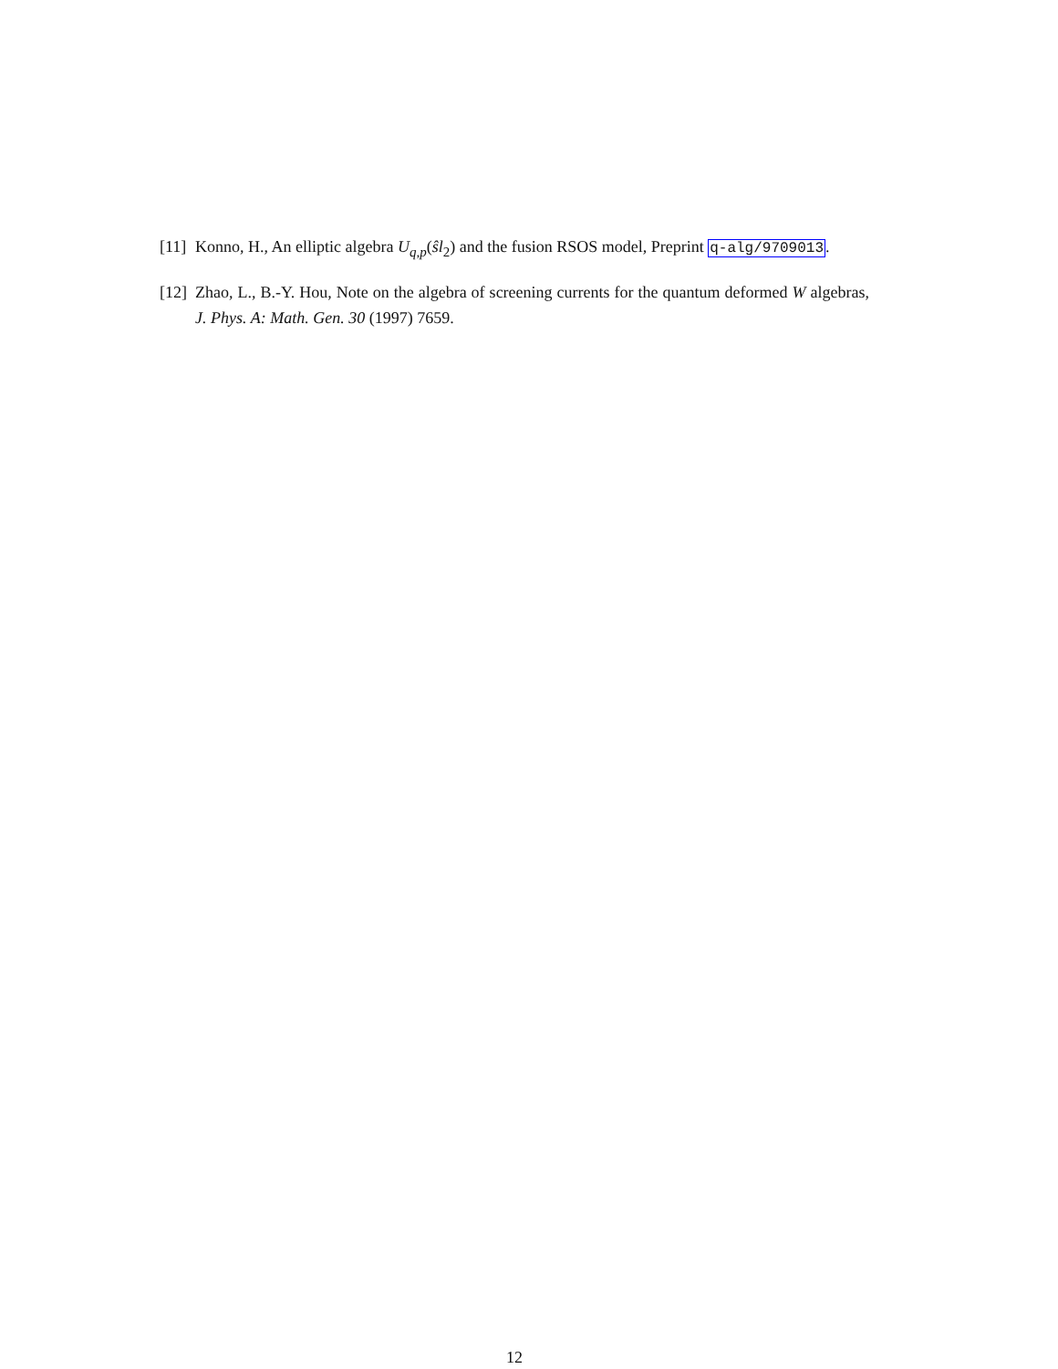[11] Konno, H., An elliptic algebra U<sub>q,p</sub>(ŝl<sub>2</sub>) and the fusion RSOS model, Preprint q-alg/9709013.
[12] Zhao, L., B.-Y. Hou, Note on the algebra of screening currents for the quantum deformed W algebras, J. Phys. A: Math. Gen. 30 (1997) 7659.
12